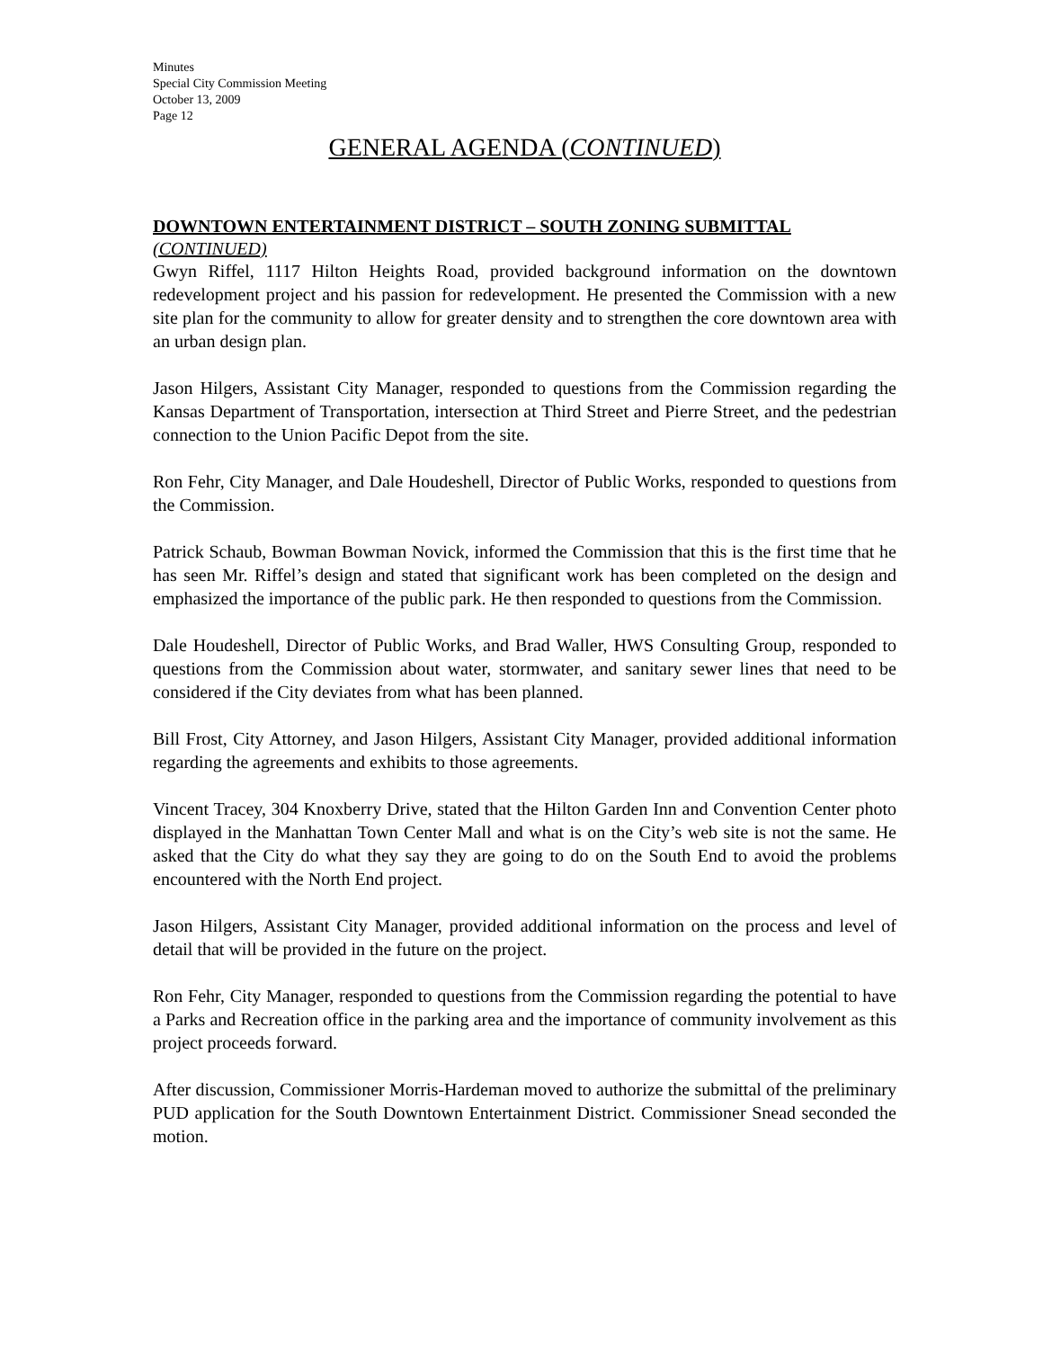Minutes
Special City Commission Meeting
October 13, 2009
Page 12
GENERAL AGENDA (CONTINUED)
DOWNTOWN ENTERTAINMENT DISTRICT – SOUTH ZONING SUBMITTAL
(CONTINUED)
Gwyn Riffel, 1117 Hilton Heights Road, provided background information on the downtown redevelopment project and his passion for redevelopment. He presented the Commission with a new site plan for the community to allow for greater density and to strengthen the core downtown area with an urban design plan.
Jason Hilgers, Assistant City Manager, responded to questions from the Commission regarding the Kansas Department of Transportation, intersection at Third Street and Pierre Street, and the pedestrian connection to the Union Pacific Depot from the site.
Ron Fehr, City Manager, and Dale Houdeshell, Director of Public Works, responded to questions from the Commission.
Patrick Schaub, Bowman Bowman Novick, informed the Commission that this is the first time that he has seen Mr. Riffel’s design and stated that significant work has been completed on the design and emphasized the importance of the public park. He then responded to questions from the Commission.
Dale Houdeshell, Director of Public Works, and Brad Waller, HWS Consulting Group, responded to questions from the Commission about water, stormwater, and sanitary sewer lines that need to be considered if the City deviates from what has been planned.
Bill Frost, City Attorney, and Jason Hilgers, Assistant City Manager, provided additional information regarding the agreements and exhibits to those agreements.
Vincent Tracey, 304 Knoxberry Drive, stated that the Hilton Garden Inn and Convention Center photo displayed in the Manhattan Town Center Mall and what is on the City’s web site is not the same. He asked that the City do what they say they are going to do on the South End to avoid the problems encountered with the North End project.
Jason Hilgers, Assistant City Manager, provided additional information on the process and level of detail that will be provided in the future on the project.
Ron Fehr, City Manager, responded to questions from the Commission regarding the potential to have a Parks and Recreation office in the parking area and the importance of community involvement as this project proceeds forward.
After discussion, Commissioner Morris-Hardeman moved to authorize the submittal of the preliminary PUD application for the South Downtown Entertainment District. Commissioner Snead seconded the motion.